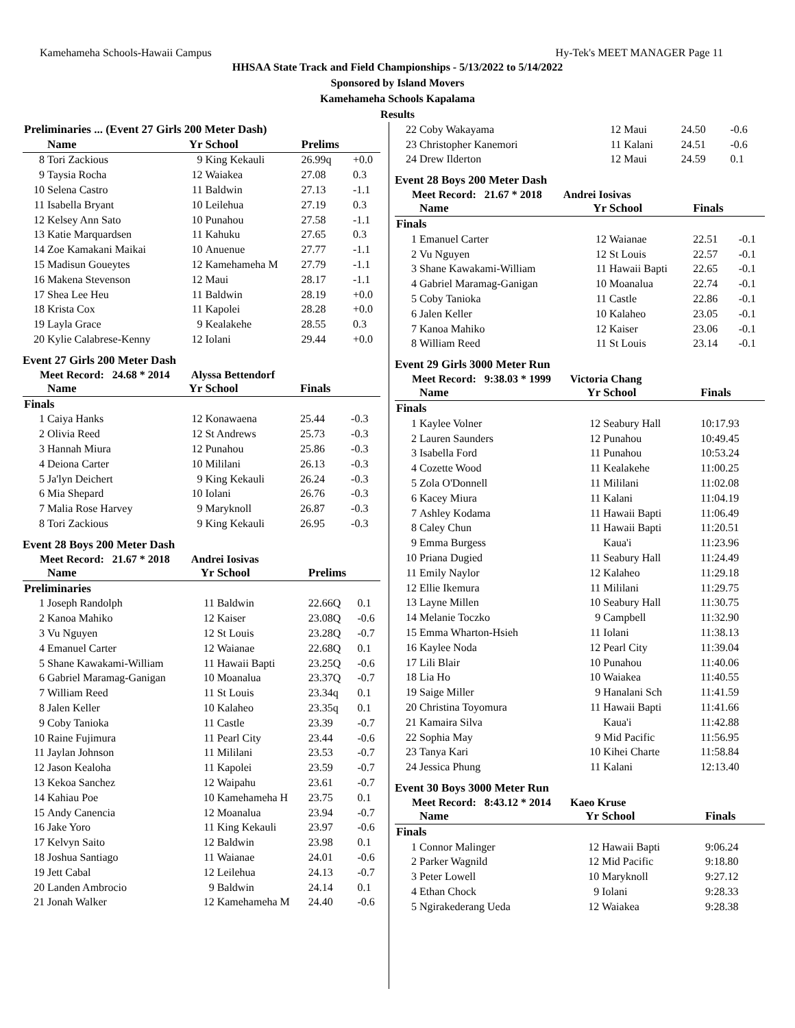Kamehameha Schools-Hawaii Campus Hy-Tek's MEET MANAGER Page 11
HHSAA State Track and Field Championships - 5/13/2022 to 5/14/2022
Sponsored by Island Movers
Kamehameha Schools Kapalama
Results
| Preliminaries ... (Event 27 Girls 200 Meter Dash) | | | | | |
| --- | --- | --- | --- | --- | --- |
| | Name | Yr | School | Prelims | |
| 8 | Tori Zackious | 9 | King Kekauli | 26.99q | +0.0 |
| 9 | Taysia Rocha | 12 | Waiakea | 27.08 | 0.3 |
| 10 | Selena Castro | 11 | Baldwin | 27.13 | -1.1 |
| 11 | Isabella Bryant | 10 | Leilehua | 27.19 | 0.3 |
| 12 | Kelsey Ann Sato | 10 | Punahou | 27.58 | -1.1 |
| 13 | Katie Marquardsen | 11 | Kahuku | 27.65 | 0.3 |
| 14 | Zoe Kamakani Maikai | 10 | Anuenue | 27.77 | -1.1 |
| 15 | Madisun Goueytes | 12 | Kamehameha M | 27.79 | -1.1 |
| 16 | Makena Stevenson | 12 | Maui | 28.17 | -1.1 |
| 17 | Shea Lee Heu | 11 | Baldwin | 28.19 | +0.0 |
| 18 | Krista Cox | 11 | Kapolei | 28.28 | +0.0 |
| 19 | Layla Grace | 9 | Kealakehe | 28.55 | 0.3 |
| 20 | Kylie Calabrese-Kenny | 12 | Iolani | 29.44 | +0.0 |
Event 27 Girls 200 Meter Dash
Meet Record: 24.68 * 2014 Alyssa Bettendorf
| | Name | Yr | School | Finals | |
| --- | --- | --- | --- | --- | --- |
| Finals | | | | | |
| 1 | Caiya Hanks | 12 | Konawaena | 25.44 | -0.3 |
| 2 | Olivia Reed | 12 | St Andrews | 25.73 | -0.3 |
| 3 | Hannah Miura | 12 | Punahou | 25.86 | -0.3 |
| 4 | Deiona Carter | 10 | Mililani | 26.13 | -0.3 |
| 5 | Ja'lyn Deichert | 9 | King Kekauli | 26.24 | -0.3 |
| 6 | Mia Shepard | 10 | Iolani | 26.76 | -0.3 |
| 7 | Malia Rose Harvey | 9 | Maryknoll | 26.87 | -0.3 |
| 8 | Tori Zackious | 9 | King Kekauli | 26.95 | -0.3 |
Event 28 Boys 200 Meter Dash
Meet Record: 21.67 * 2018 Andrei Iosivas
| | Name | Yr | School | Prelims | |
| --- | --- | --- | --- | --- | --- |
| Preliminaries | | | | | |
| 1 | Joseph Randolph | 11 | Baldwin | 22.66Q | 0.1 |
| 2 | Kanoa Mahiko | 12 | Kaiser | 23.08Q | -0.6 |
| 3 | Vu Nguyen | 12 | St Louis | 23.28Q | -0.7 |
| 4 | Emanuel Carter | 12 | Waianae | 22.68Q | 0.1 |
| 5 | Shane Kawakami-William | 11 | Hawaii Bapti | 23.25Q | -0.6 |
| 6 | Gabriel Maramag-Ganigan | 10 | Moanalua | 23.37Q | -0.7 |
| 7 | William Reed | 11 | St Louis | 23.34q | 0.1 |
| 8 | Jalen Keller | 10 | Kalaheo | 23.35q | 0.1 |
| 9 | Coby Tanioka | 11 | Castle | 23.39 | -0.7 |
| 10 | Raine Fujimura | 11 | Pearl City | 23.44 | -0.6 |
| 11 | Jaylan Johnson | 11 | Mililani | 23.53 | -0.7 |
| 12 | Jason Kealoha | 11 | Kapolei | 23.59 | -0.7 |
| 13 | Kekoa Sanchez | 12 | Waipahu | 23.61 | -0.7 |
| 14 | Kahiau Poe | 10 | Kamehameha H | 23.75 | 0.1 |
| 15 | Andy Canencia | 12 | Moanalua | 23.94 | -0.7 |
| 16 | Jake Yoro | 11 | King Kekauli | 23.97 | -0.6 |
| 17 | Kelvyn Saito | 12 | Baldwin | 23.98 | 0.1 |
| 18 | Joshua Santiago | 11 | Waianae | 24.01 | -0.6 |
| 19 | Jett Cabal | 12 | Leilehua | 24.13 | -0.7 |
| 20 | Landen Ambrocio | 9 | Baldwin | 24.14 | 0.1 |
| 21 | Jonah Walker | 12 | Kamehameha M | 24.40 | -0.6 |
| 22 | Coby Wakayama | 12 | Maui | 24.50 | -0.6 |
| 23 | Christopher Kanemori | 11 | Kalani | 24.51 | -0.6 |
| 24 | Drew Ilderton | 12 | Maui | 24.59 | 0.1 |
Event 28 Boys 200 Meter Dash
Meet Record: 21.67 * 2018 Andrei Iosivas
| | Name | Yr | School | Finals | |
| --- | --- | --- | --- | --- | --- |
| Finals | | | | | |
| 1 | Emanuel Carter | 12 | Waianae | 22.51 | -0.1 |
| 2 | Vu Nguyen | 12 | St Louis | 22.57 | -0.1 |
| 3 | Shane Kawakami-William | 11 | Hawaii Bapti | 22.65 | -0.1 |
| 4 | Gabriel Maramag-Ganigan | 10 | Moanalua | 22.74 | -0.1 |
| 5 | Coby Tanioka | 11 | Castle | 22.86 | -0.1 |
| 6 | Jalen Keller | 10 | Kalaheo | 23.05 | -0.1 |
| 7 | Kanoa Mahiko | 12 | Kaiser | 23.06 | -0.1 |
| 8 | William Reed | 11 | St Louis | 23.14 | -0.1 |
Event 29 Girls 3000 Meter Run
Meet Record: 9:38.03 * 1999 Victoria Chang
| | Name | Yr | School | Finals |
| --- | --- | --- | --- | --- |
| Finals | | | | |
| 1 | Kaylee Volner | 12 | Seabury Hall | 10:17.93 |
| 2 | Lauren Saunders | 12 | Punahou | 10:49.45 |
| 3 | Isabella Ford | 11 | Punahou | 10:53.24 |
| 4 | Cozette Wood | 11 | Kealakehe | 11:00.25 |
| 5 | Zola O'Donnell | 11 | Mililani | 11:02.08 |
| 6 | Kacey Miura | 11 | Kalani | 11:04.19 |
| 7 | Ashley Kodama | 11 | Hawaii Bapti | 11:06.49 |
| 8 | Caley Chun | 11 | Hawaii Bapti | 11:20.51 |
| 9 | Emma Burgess | | Kaua'i | 11:23.96 |
| 10 | Priana Dugied | 11 | Seabury Hall | 11:24.49 |
| 11 | Emily Naylor | 12 | Kalaheo | 11:29.18 |
| 12 | Ellie Ikemura | 11 | Mililani | 11:29.75 |
| 13 | Layne Millen | 10 | Seabury Hall | 11:30.75 |
| 14 | Melanie Toczko | 9 | Campbell | 11:32.90 |
| 15 | Emma Wharton-Hsieh | 11 | Iolani | 11:38.13 |
| 16 | Kaylee Noda | 12 | Pearl City | 11:39.04 |
| 17 | Lili Blair | 10 | Punahou | 11:40.06 |
| 18 | Lia Ho | 10 | Waiakea | 11:40.55 |
| 19 | Saige Miller | 9 | Hanalani Sch | 11:41.59 |
| 20 | Christina Toyomura | 11 | Hawaii Bapti | 11:41.66 |
| 21 | Kamaira Silva | | Kaua'i | 11:42.88 |
| 22 | Sophia May | 9 | Mid Pacific | 11:56.95 |
| 23 | Tanya Kari | 10 | Kihei Charte | 11:58.84 |
| 24 | Jessica Phung | 11 | Kalani | 12:13.40 |
Event 30 Boys 3000 Meter Run
Meet Record: 8:43.12 * 2014 Kaeo Kruse
| | Name | Yr | School | Finals |
| --- | --- | --- | --- | --- |
| Finals | | | | |
| 1 | Connor Malinger | 12 | Hawaii Bapti | 9:06.24 |
| 2 | Parker Wagnild | 12 | Mid Pacific | 9:18.80 |
| 3 | Peter Lowell | 10 | Maryknoll | 9:27.12 |
| 4 | Ethan Chock | 9 | Iolani | 9:28.33 |
| 5 | Ngirakederang Ueda | 12 | Waiakea | 9:28.38 |